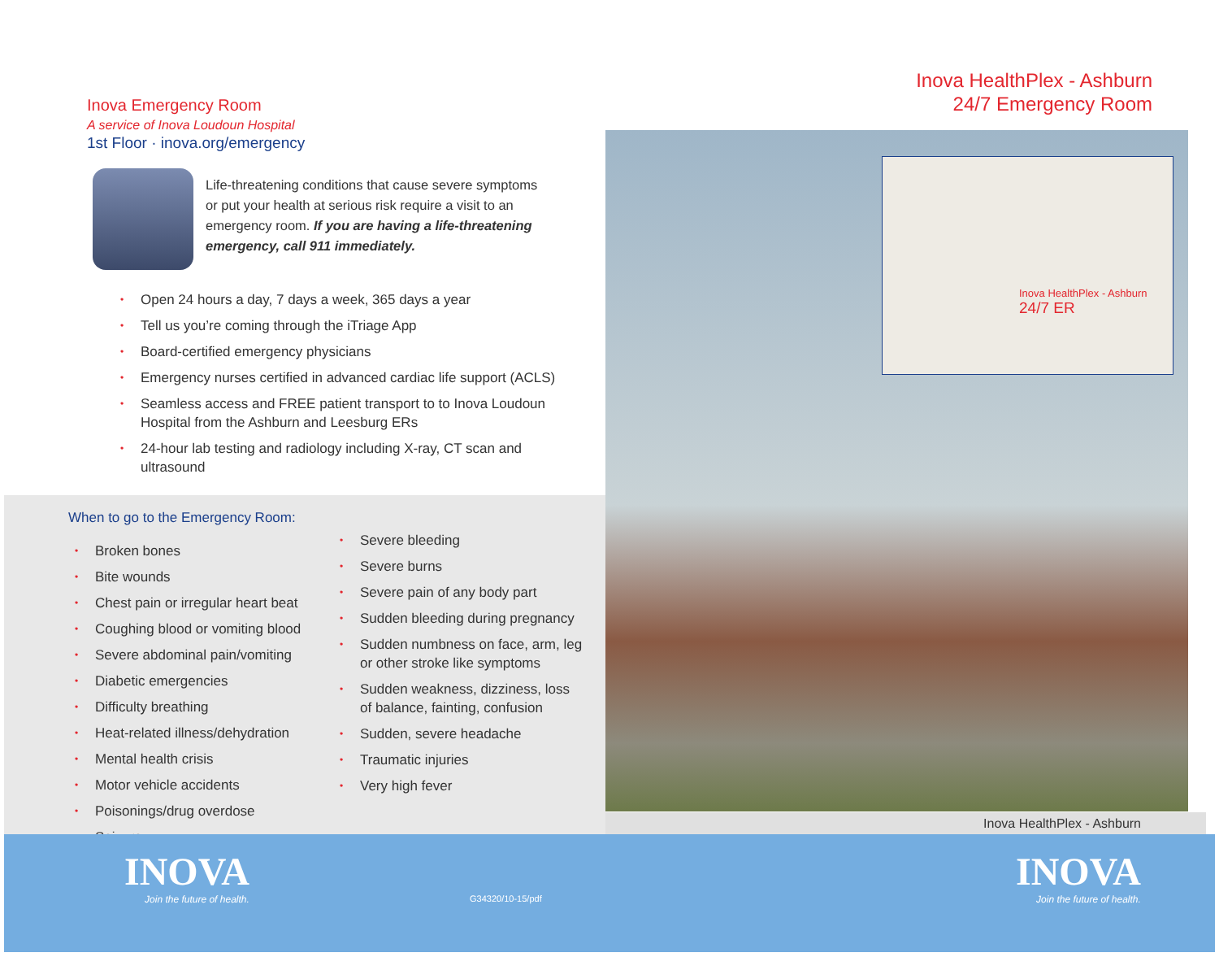Inova HealthPlex - Ashburn
24/7 Emergency Room
Inova Emergency Room
A service of Inova Loudoun Hospital
1st Floor · inova.org/emergency
Life-threatening conditions that cause severe symptoms or put your health at serious risk require a visit to an emergency room. If you are having a life-threatening emergency, call 911 immediately.
• Open 24 hours a day, 7 days a week, 365 days a year
• Tell us you’re coming through the iTriage App
• Board-certified emergency physicians
• Emergency nurses certified in advanced cardiac life support (ACLS)
• Seamless access and FREE patient transport to to Inova Loudoun Hospital from the Ashburn and Leesburg ERs
• 24-hour lab testing and radiology including X-ray, CT scan and ultrasound
When to go to the Emergency Room:
• Broken bones
• Bite wounds
• Chest pain or irregular heart beat
• Coughing blood or vomiting blood
• Severe abdominal pain/vomiting
• Diabetic emergencies
• Difficulty breathing
• Heat-related illness/dehydration
• Mental health crisis
• Motor vehicle accidents
• Poisonings/drug overdose
• Seizures
• Severe bleeding
• Severe burns
• Severe pain of any body part
• Sudden bleeding during pregnancy
• Sudden numbness on face, arm, leg or other stroke like symptoms
• Sudden weakness, dizziness, loss of balance, fainting, confusion
• Sudden, severe headache
• Traumatic injuries
• Very high fever
Inova HealthPlex - Ashburn
24/7 ER
Inova HealthPlex - Ashburn
INOVA
Join the future of health.
G34320/10-15/pdf
INOVA
Join the future of health.